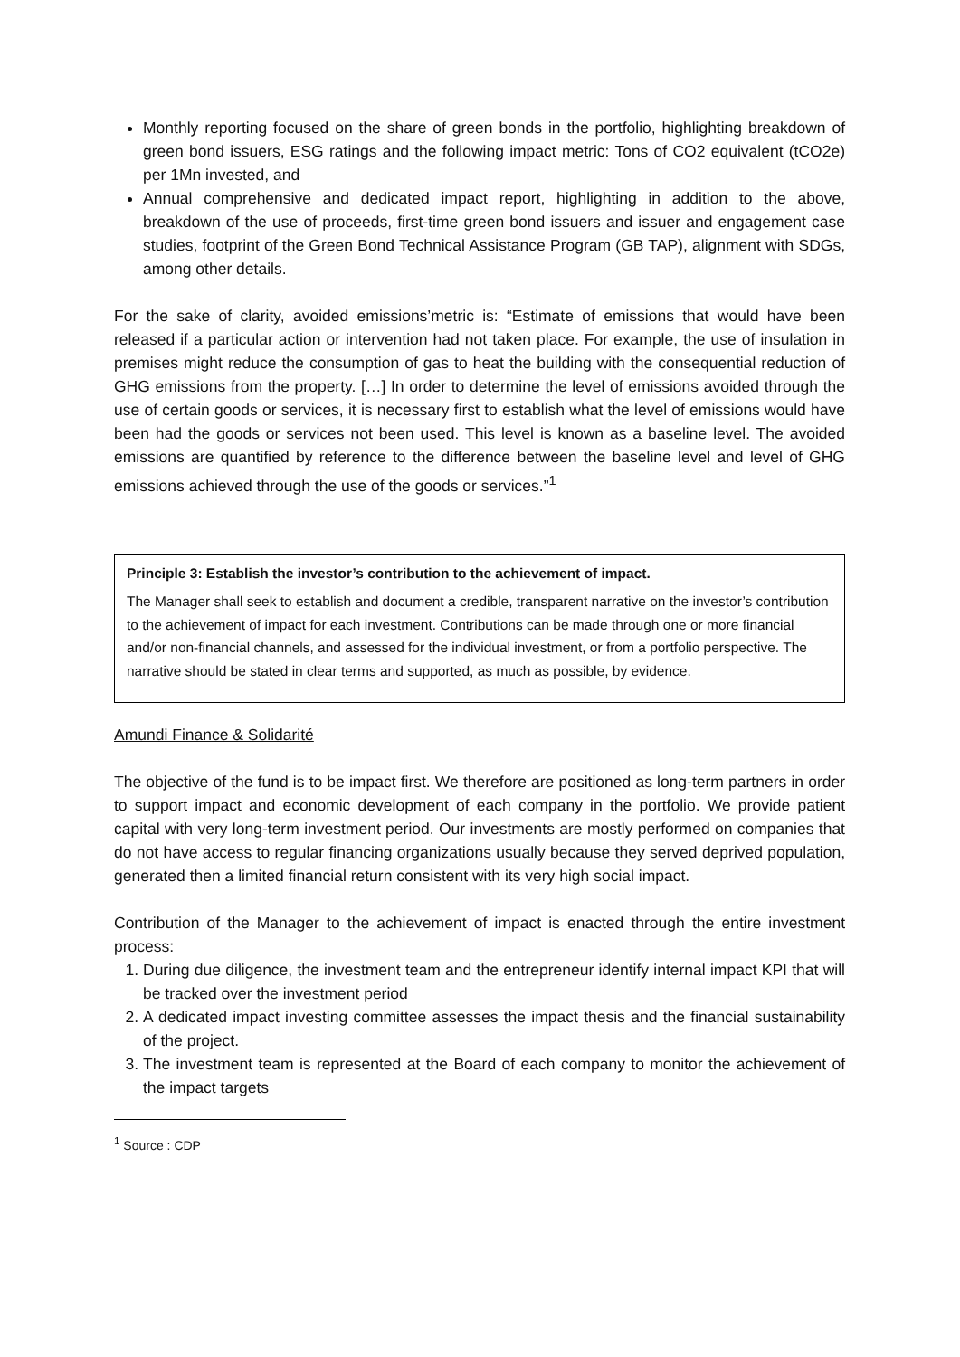Monthly reporting focused on the share of green bonds in the portfolio, highlighting breakdown of green bond issuers, ESG ratings and the following impact metric: Tons of CO2 equivalent (tCO2e) per 1Mn invested, and
Annual comprehensive and dedicated impact report, highlighting in addition to the above, breakdown of the use of proceeds, first-time green bond issuers and issuer and engagement case studies, footprint of the Green Bond Technical Assistance Program (GB TAP), alignment with SDGs, among other details.
For the sake of clarity, avoided emissions’metric is: “Estimate of emissions that would have been released if a particular action or intervention had not taken place. For example, the use of insulation in premises might reduce the consumption of gas to heat the building with the consequential reduction of GHG emissions from the property. […] In order to determine the level of emissions avoided through the use of certain goods or services, it is necessary first to establish what the level of emissions would have been had the goods or services not been used. This level is known as a baseline level. The avoided emissions are quantified by reference to the difference between the baseline level and level of GHG emissions achieved through the use of the goods or services.”<sup>1</sup>
Principle 3: Establish the investor’s contribution to the achievement of impact.
The Manager shall seek to establish and document a credible, transparent narrative on the investor’s contribution to the achievement of impact for each investment. Contributions can be made through one or more financial and/or non-financial channels, and assessed for the individual investment, or from a portfolio perspective. The narrative should be stated in clear terms and supported, as much as possible, by evidence.
Amundi Finance & Solidarité
The objective of the fund is to be impact first. We therefore are positioned as long-term partners in order to support impact and economic development of each company in the portfolio. We provide patient capital with very long-term investment period. Our investments are mostly performed on companies that do not have access to regular financing organizations usually because they served deprived population, generated then a limited financial return consistent with its very high social impact.
Contribution of the Manager to the achievement of impact is enacted through the entire investment process:
1. During due diligence, the investment team and the entrepreneur identify internal impact KPI that will be tracked over the investment period
2. A dedicated impact investing committee assesses the impact thesis and the financial sustainability of the project.
3. The investment team is represented at the Board of each company to monitor the achievement of the impact targets
<sup>1</sup> Source : CDP